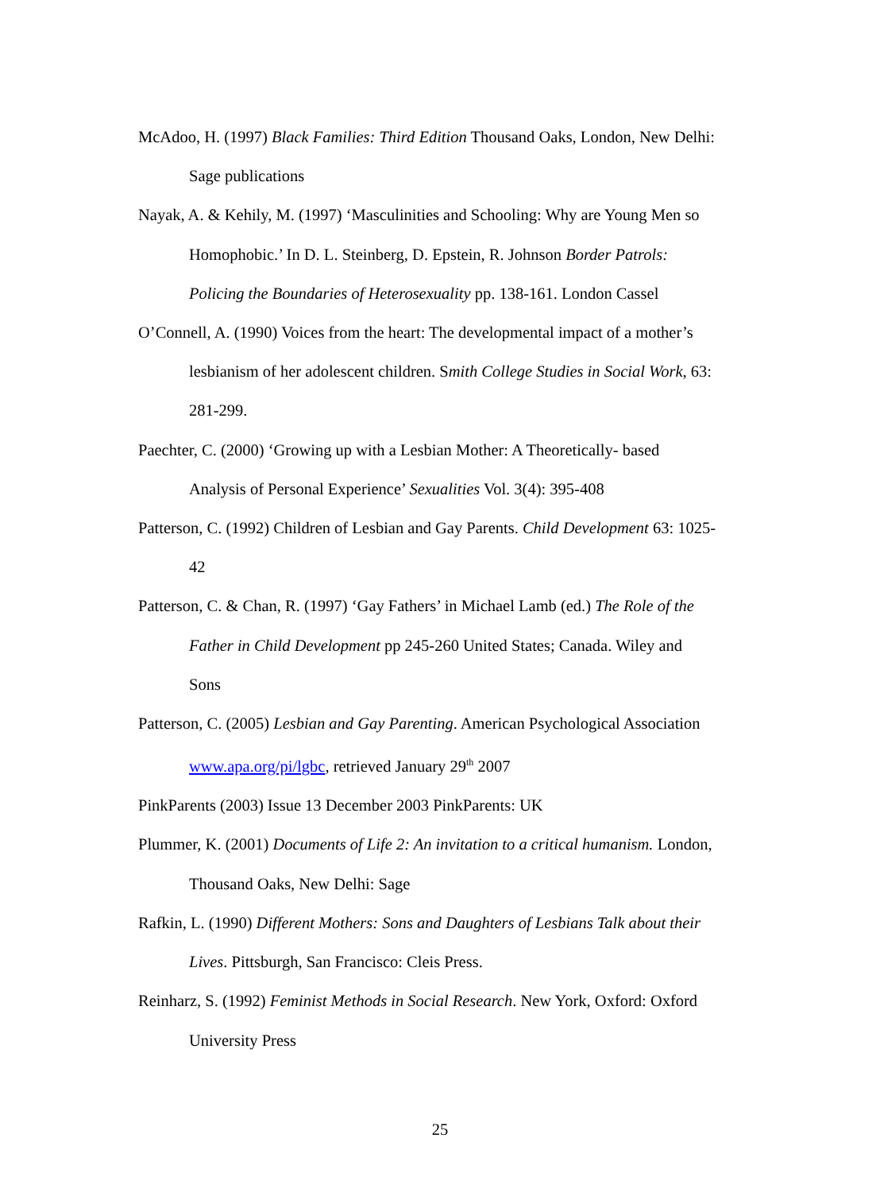McAdoo, H. (1997) Black Families: Third Edition Thousand Oaks, London, New Delhi: Sage publications
Nayak, A. & Kehily, M. (1997) ‘Masculinities and Schooling: Why are Young Men so Homophobic.’ In D. L. Steinberg, D. Epstein, R. Johnson Border Patrols: Policing the Boundaries of Heterosexuality pp. 138-161. London Cassel
O’Connell, A. (1990) Voices from the heart: The developmental impact of a mother’s lesbianism of her adolescent children. Smith College Studies in Social Work, 63: 281-299.
Paechter, C. (2000) ‘Growing up with a Lesbian Mother: A Theoretically- based Analysis of Personal Experience’ Sexualities Vol. 3(4): 395-408
Patterson, C. (1992) Children of Lesbian and Gay Parents. Child Development 63: 1025-42
Patterson, C. & Chan, R. (1997) ‘Gay Fathers’ in Michael Lamb (ed.) The Role of the Father in Child Development pp 245-260 United States; Canada. Wiley and Sons
Patterson, C. (2005) Lesbian and Gay Parenting. American Psychological Association www.apa.org/pi/lgbc, retrieved January 29<sup>th</sup> 2007
PinkParents (2003) Issue 13 December 2003 PinkParents: UK
Plummer, K. (2001) Documents of Life 2: An invitation to a critical humanism. London, Thousand Oaks, New Delhi: Sage
Rafkin, L. (1990) Different Mothers: Sons and Daughters of Lesbians Talk about their Lives. Pittsburgh, San Francisco: Cleis Press.
Reinharz, S. (1992) Feminist Methods in Social Research. New York, Oxford: Oxford University Press
25